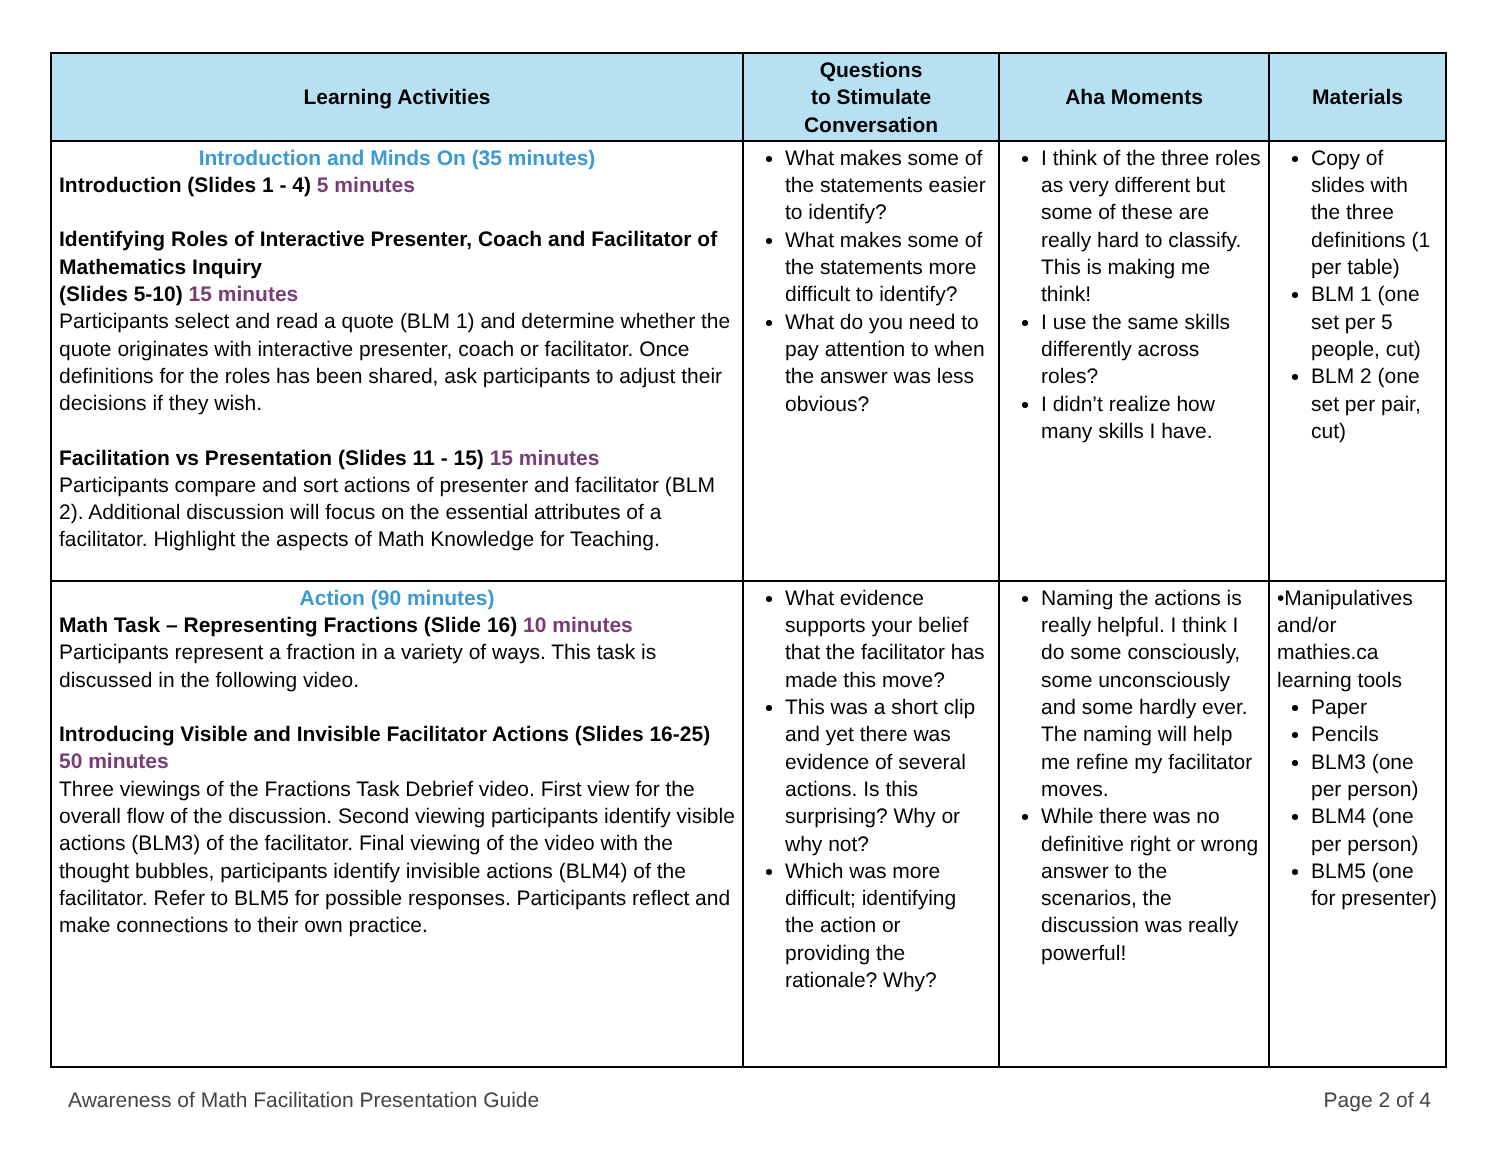| Learning Activities | Questions to Stimulate Conversation | Aha Moments | Materials |
| --- | --- | --- | --- |
| Introduction and Minds On (35 minutes) Introduction (Slides 1 - 4) 5 minutes Identifying Roles of Interactive Presenter, Coach and Facilitator of Mathematics Inquiry (Slides 5-10) 15 minutes Participants select and read a quote (BLM 1) and determine whether the quote originates with interactive presenter, coach or facilitator. Once definitions for the roles has been shared, ask participants to adjust their decisions if they wish. Facilitation vs Presentation (Slides 11 - 15) 15 minutes Participants compare and sort actions of presenter and facilitator (BLM 2). Additional discussion will focus on the essential attributes of a facilitator. Highlight the aspects of Math Knowledge for Teaching. | What makes some of the statements easier to identify? What makes some of the statements more difficult to identify? What do you need to pay attention to when the answer was less obvious? | I think of the three roles as very different but some of these are really hard to classify. This is making me think! I use the same skills differently across roles? I didn’t realize how many skills I have. | Copy of slides with the three definitions (1 per table) BLM 1 (one set per 5 people, cut) BLM 2 (one set per pair, cut) |
| Action (90 minutes) Math Task – Representing Fractions (Slide 16) 10 minutes Participants represent a fraction in a variety of ways. This task is discussed in the following video. Introducing Visible and Invisible Facilitator Actions (Slides 16-25) 50 minutes Three viewings of the Fractions Task Debrief video. First view for the overall flow of the discussion. Second viewing participants identify visible actions (BLM3) of the facilitator. Final viewing of the video with the thought bubbles, participants identify invisible actions (BLM4) of the facilitator. Refer to BLM5 for possible responses. Participants reflect and make connections to their own practice. | What evidence supports your belief that the facilitator has made this move? This was a short clip and yet there was evidence of several actions. Is this surprising? Why or why not? Which was more difficult; identifying the action or providing the rationale? Why? | Naming the actions is really helpful. I think I do some consciously, some unconsciously and some hardly ever. The naming will help me refine my facilitator moves. While there was no definitive right or wrong answer to the scenarios, the discussion was really powerful! | •Manipulatives and/or mathies.ca learning tools Paper Pencils BLM3 (one per person) BLM4 (one per person) BLM5 (one for presenter) |
Awareness of Math Facilitation Presentation Guide Page 2 of 4